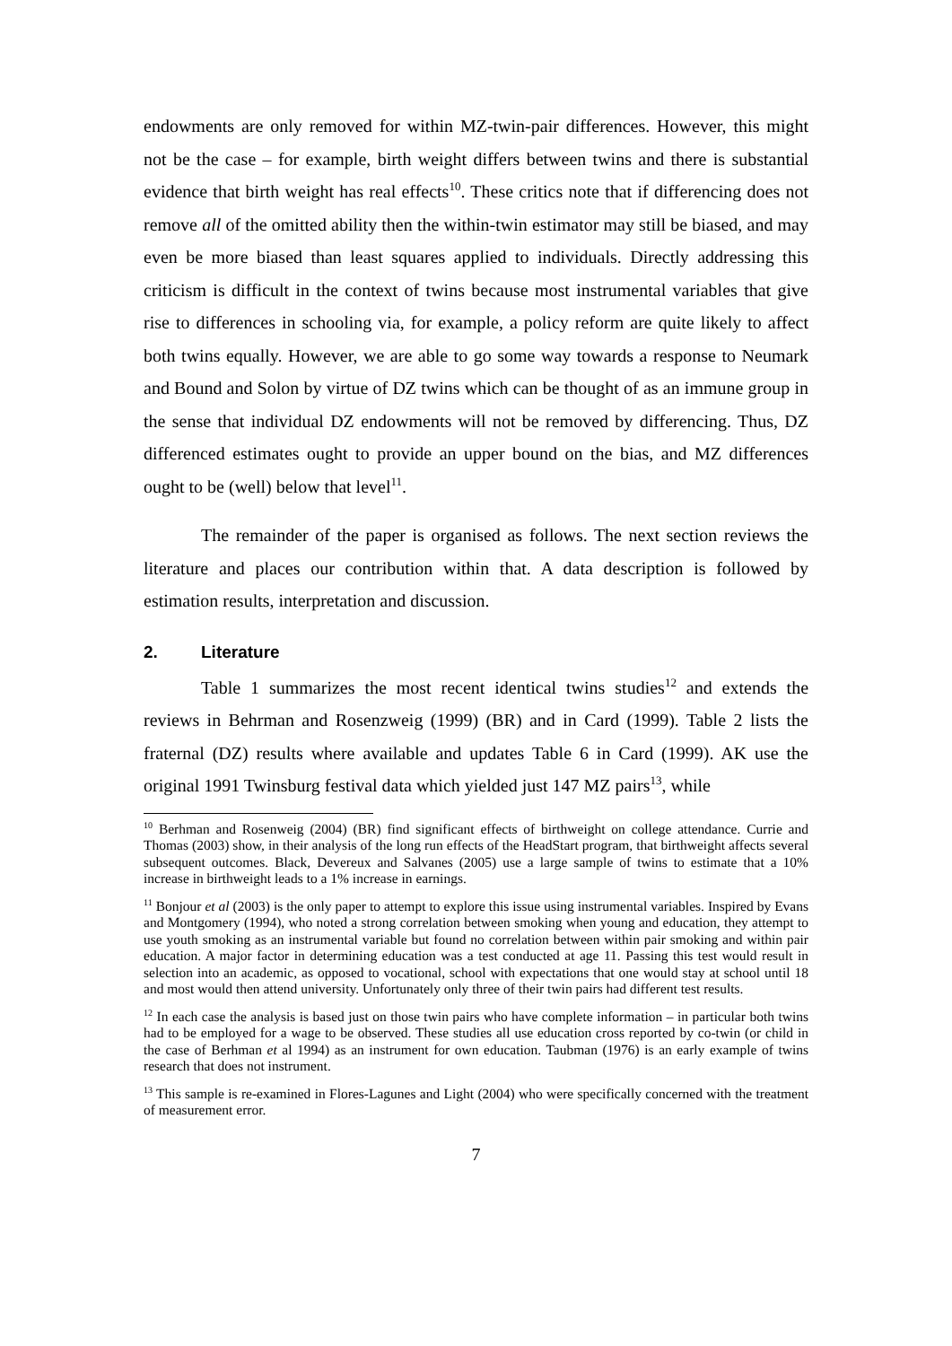endowments are only removed for within MZ-twin-pair differences. However, this might not be the case – for example, birth weight differs between twins and there is substantial evidence that birth weight has real effects<sup>10</sup>. These critics note that if differencing does not remove all of the omitted ability then the within-twin estimator may still be biased, and may even be more biased than least squares applied to individuals. Directly addressing this criticism is difficult in the context of twins because most instrumental variables that give rise to differences in schooling via, for example, a policy reform are quite likely to affect both twins equally. However, we are able to go some way towards a response to Neumark and Bound and Solon by virtue of DZ twins which can be thought of as an immune group in the sense that individual DZ endowments will not be removed by differencing. Thus, DZ differenced estimates ought to provide an upper bound on the bias, and MZ differences ought to be (well) below that level<sup>11</sup>.
The remainder of the paper is organised as follows. The next section reviews the literature and places our contribution within that. A data description is followed by estimation results, interpretation and discussion.
2. Literature
Table 1 summarizes the most recent identical twins studies<sup>12</sup> and extends the reviews in Behrman and Rosenzweig (1999) (BR) and in Card (1999). Table 2 lists the fraternal (DZ) results where available and updates Table 6 in Card (1999). AK use the original 1991 Twinsburg festival data which yielded just 147 MZ pairs<sup>13</sup>, while
<sup>10</sup> Berhman and Rosenweig (2004) (BR) find significant effects of birthweight on college attendance. Currie and Thomas (2003) show, in their analysis of the long run effects of the HeadStart program, that birthweight affects several subsequent outcomes. Black, Devereux and Salvanes (2005) use a large sample of twins to estimate that a 10% increase in birthweight leads to a 1% increase in earnings.
<sup>11</sup> Bonjour et al (2003) is the only paper to attempt to explore this issue using instrumental variables. Inspired by Evans and Montgomery (1994), who noted a strong correlation between smoking when young and education, they attempt to use youth smoking as an instrumental variable but found no correlation between within pair smoking and within pair education. A major factor in determining education was a test conducted at age 11. Passing this test would result in selection into an academic, as opposed to vocational, school with expectations that one would stay at school until 18 and most would then attend university. Unfortunately only three of their twin pairs had different test results.
<sup>12</sup> In each case the analysis is based just on those twin pairs who have complete information – in particular both twins had to be employed for a wage to be observed. These studies all use education cross reported by co-twin (or child in the case of Berhman et al 1994) as an instrument for own education. Taubman (1976) is an early example of twins research that does not instrument.
<sup>13</sup> This sample is re-examined in Flores-Lagunes and Light (2004) who were specifically concerned with the treatment of measurement error.
7